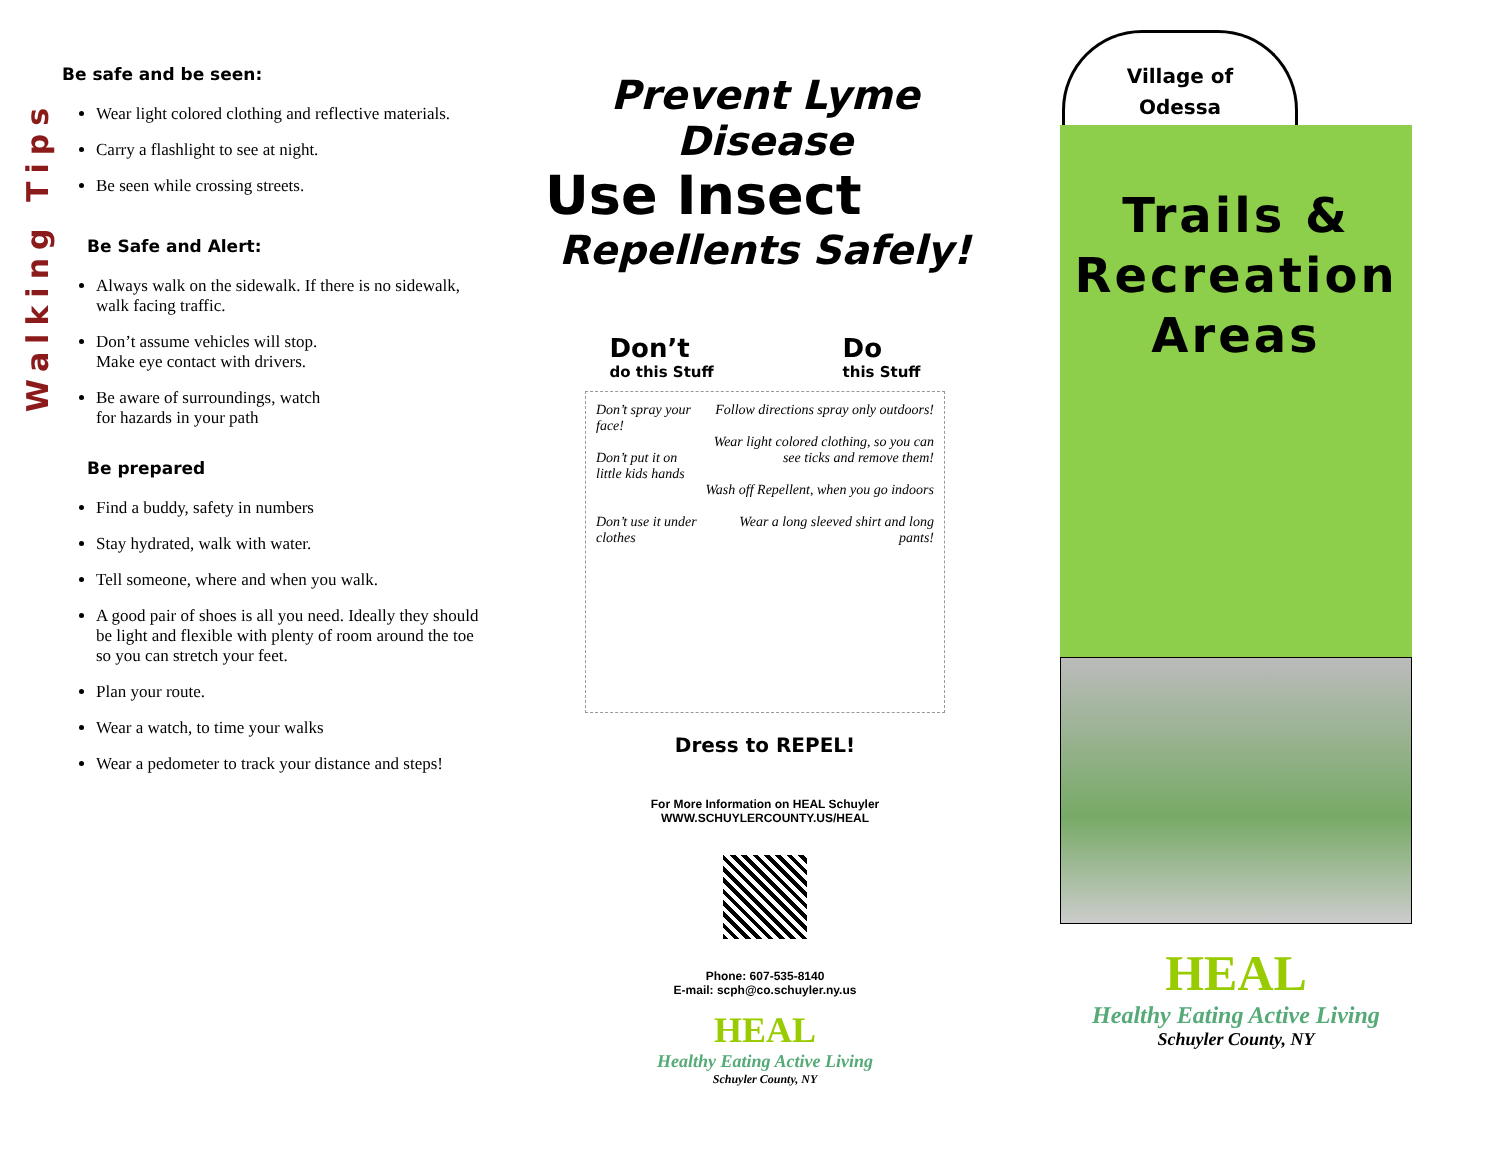Walking Tips
Be safe and be seen:
Wear light colored clothing and reflective materials.
Carry a flashlight to see at night.
Be seen while crossing streets.
Be Safe and Alert:
Always walk on the sidewalk. If there is no sidewalk, walk facing traffic.
Don’t assume vehicles will stop. Make eye contact with drivers.
Be aware of surroundings, watch for hazards in your path
Be prepared
Find a buddy, safety in numbers
Stay hydrated, walk with water.
Tell someone, where and when you walk.
A good pair of shoes is all you need. Ideally they should be light and flexible with plenty of room around the toe so you can stretch your feet.
Plan your route.
Wear a watch, to time your walks
Wear a pedometer to track your distance and steps!
Prevent Lyme Disease
Use Insect
Repellents Safely!
Don’t
do this Stuff
Do
this Stuff
Don’t spray your face!
Don’t put it on little kids hands
Don’t use it under clothes
Follow directions spray only outdoors!
Wear light colored clothing, so you can see ticks and remove them!
Wash off Repellent, when you go indoors
Wear a long sleeved shirt and long pants!
Dress to REPEL!
For More Information on HEAL Schuyler
WWW.SCHUYLERCOUNTY.US/HEAL
Phone: 607-535-8140
E-mail: scph@co.schuyler.ny.us
HEAL
Healthy Eating Active Living
Schuyler County, NY
Village of
Odessa
Trails &
Recreation
Areas
HEAL
Healthy Eating Active Living
Schuyler County, NY